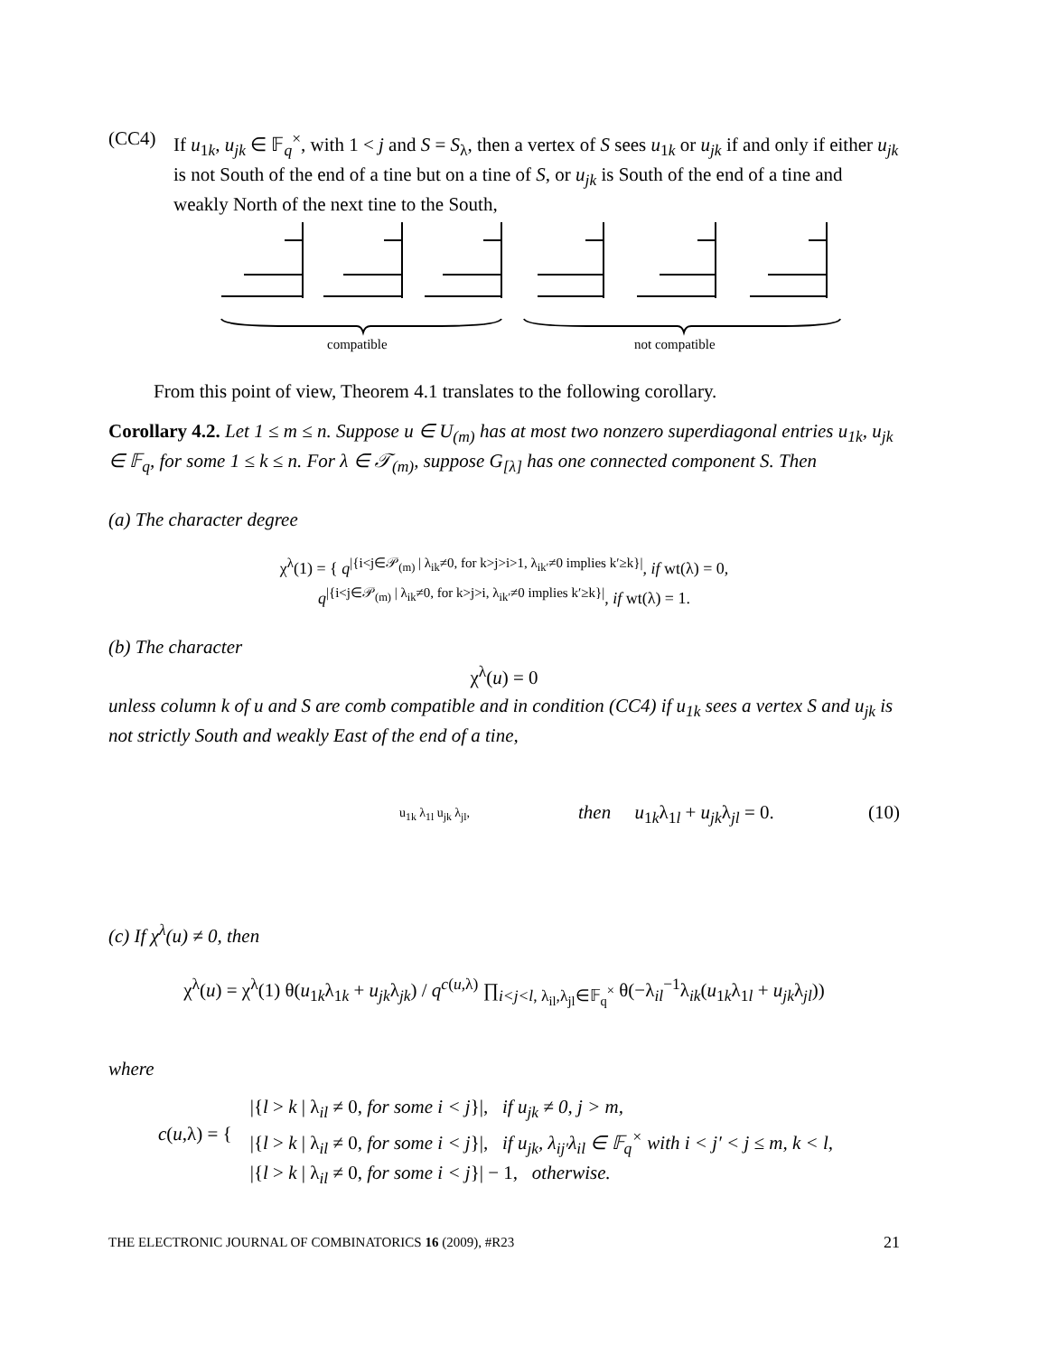(CC4) If u<sub>1k</sub>, u<sub>jk</sub> ∈ 𝔽<sub>q</sub><sup>×</sup>, with 1 < j and S = S<sub>λ</sub>, then a vertex of S sees u<sub>1k</sub> or u<sub>jk</sub> if and only if either u<sub>jk</sub> is not South of the end of a tine but on a tine of S, or u<sub>jk</sub> is South of the end of a tine and weakly North of the next tine to the South,
compatible not compatible
From this point of view, Theorem 4.1 translates to the following corollary.
Corollary 4.2. Let 1 ≤ m ≤ n. Suppose u ∈ U<sub>(m)</sub> has at most two nonzero superdiagonal entries u<sub>1k</sub>, u<sub>jk</sub> ∈ 𝔽<sub>q</sub>, for some 1 ≤ k ≤ n. For λ ∈ 𝒯<sub>(m)</sub>, suppose G<sub>[λ]</sub> has one connected component S. Then
(a) The character degree
χ<sup>λ</sup>(1) = { q<sup>|{i<j∈𝒫<sub>(m)</sub> | λ<sub>ik</sub>≠0, for k>j>i>1, λ<sub>ik′</sub>≠0 implies k′≥k}|</sup>, if wt(λ) = 0,
q<sup>|{i<j∈𝒫<sub>(m)</sub> | λ<sub>ik</sub>≠0, for k>j>i, λ<sub>ik′</sub>≠0 implies k′≥k}|</sup>, if wt(λ) = 1.
(b) The character
χ<sup>λ</sup>(u) = 0
unless column k of u and S are comb compatible and in condition (CC4) if u<sub>1k</sub> sees a vertex S and u<sub>jk</sub> is not strictly South and weakly East of the end of a tine,
u<sub>1k</sub> λ<sub>1l</sub> u<sub>jk</sub> λ<sub>jl</sub>,
then u<sub>1k</sub>λ<sub>1l</sub> + u<sub>jk</sub>λ<sub>jl</sub> = 0. (10)
(c) If χ<sup>λ</sup>(u) ≠ 0, then
χ<sup>λ</sup>(u) = χ<sup>λ</sup>(1) θ(u<sub>1k</sub>λ<sub>1k</sub> + u<sub>jk</sub>λ<sub>jk</sub>) / q<sup>c(u,λ)</sup> ∏<sub>i<j<l, λ<sub>il</sub>,λ<sub>jl</sub>∈𝔽<sub>q</sub><sup>×</sup></sub> θ(−λ<sub>il</sub><sup>−1</sup>λ<sub>ik</sub>(u<sub>1k</sub>λ<sub>1l</sub> + u<sub>jk</sub>λ<sub>jl</sub>))
where
c(u,λ) = {
|{l > k | λ<sub>il</sub> ≠ 0, for some i < j}|, if u<sub>jk</sub> ≠ 0, j > m,
|{l > k | λ<sub>il</sub> ≠ 0, for some i < j}|, if u<sub>jk</sub>, λ<sub>ij′</sub>λ<sub>il</sub> ∈ 𝔽<sub>q</sub><sup>×</sup> with i < j′ < j ≤ m, k < l,
|{l > k | λ<sub>il</sub> ≠ 0, for some i < j}| − 1, otherwise.
THE ELECTRONIC JOURNAL OF COMBINATORICS 16 (2009), #R23 21